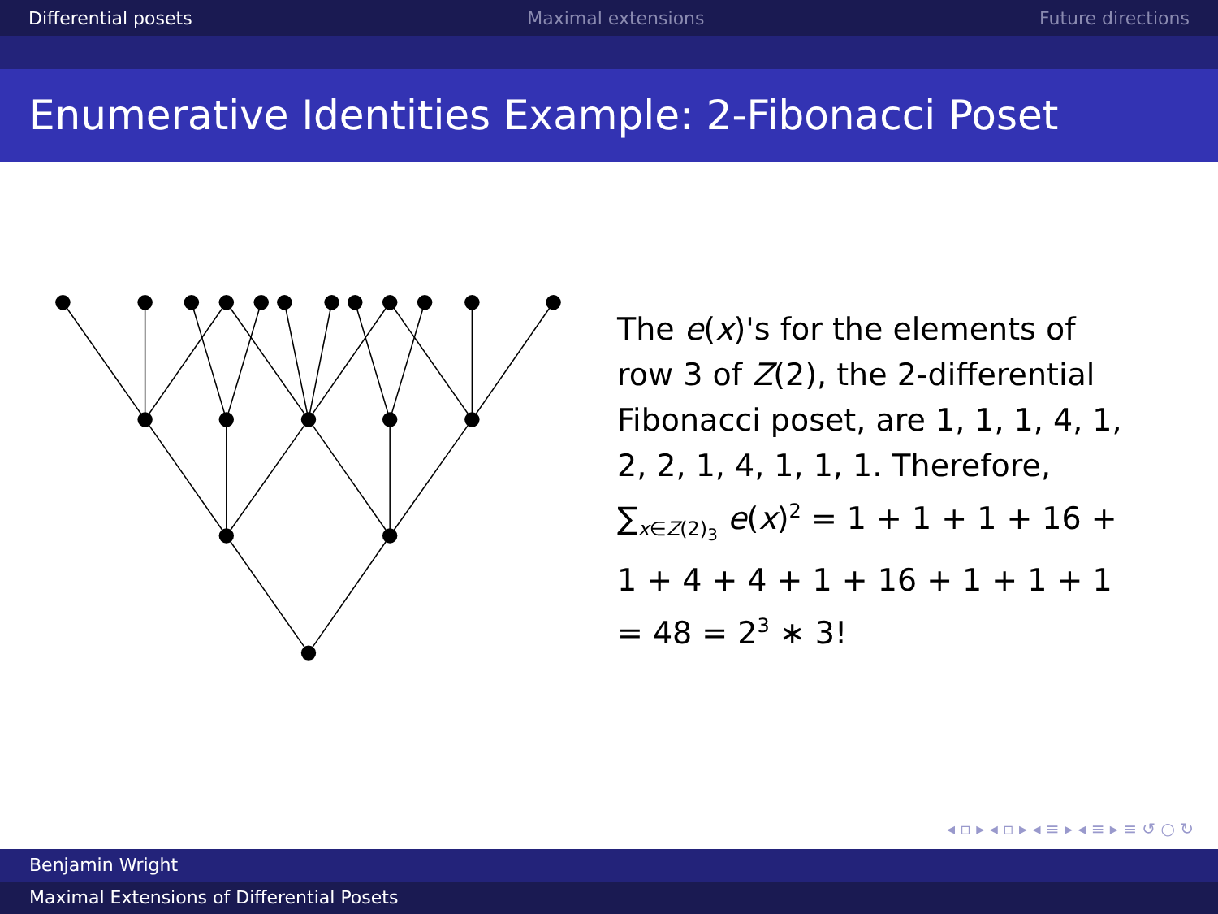Differential posets Maximal extensions Future directions
Enumerative Identities Example: 2-Fibonacci Poset
The e(x)'s for the elements of row 3 of Z(2), the 2-differential Fibonacci poset, are 1, 1, 1, 4, 1, 2, 2, 1, 4, 1, 1, 1. Therefore, ∑<sub>x∈Z(2)<sub>3</sub></sub> e(x)<sup>2</sup> = 1 + 1 + 1 + 16 + 1 + 4 + 4 + 1 + 16 + 1 + 1 + 1 = 48 = 2<sup>3</sup> ∗ 3!
◂ ▫ ▸ ◂ ▫ ▸ ◂ ≡ ▸ ◂ ≡ ▸ ≡ ↺ ○ ↻
Benjamin Wright
Maximal Extensions of Differential Posets